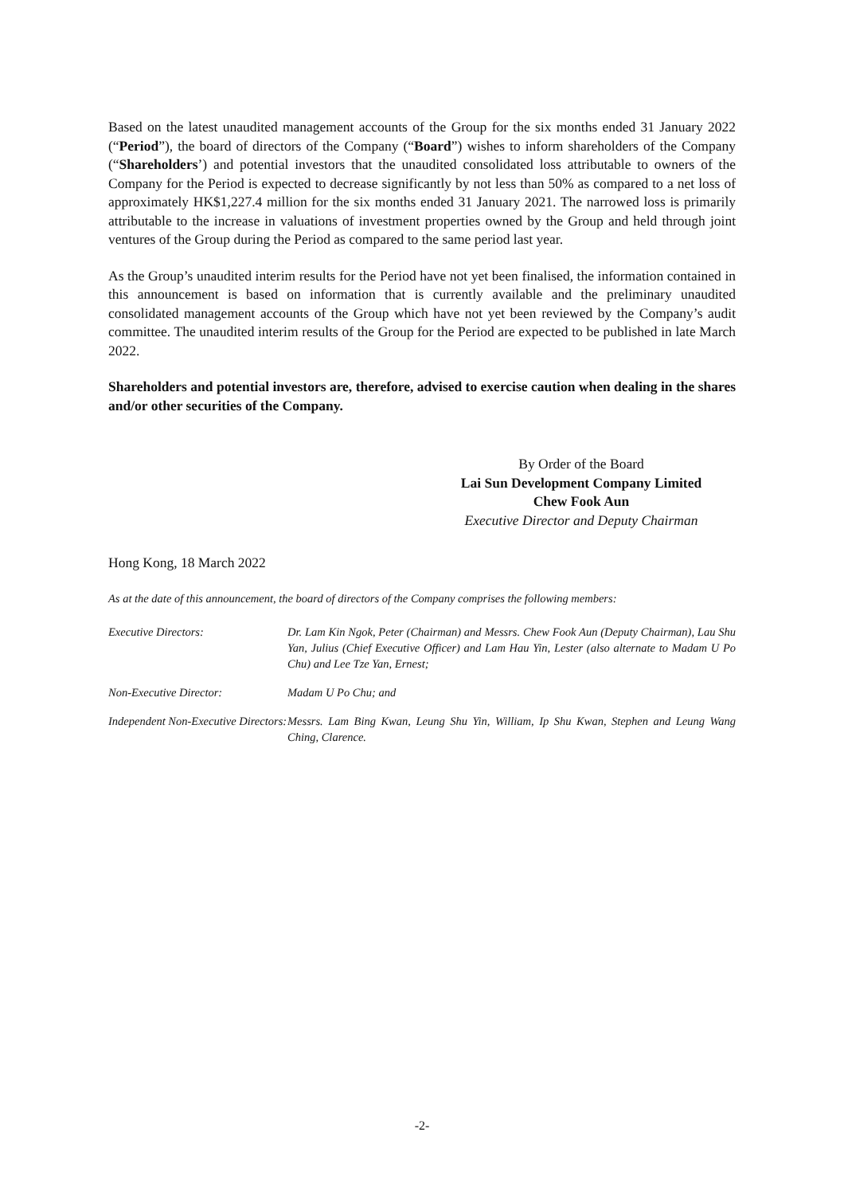Based on the latest unaudited management accounts of the Group for the six months ended 31 January 2022 (“Period”), the board of directors of the Company (“Board”) wishes to inform shareholders of the Company (“Shareholders’) and potential investors that the unaudited consolidated loss attributable to owners of the Company for the Period is expected to decrease significantly by not less than 50% as compared to a net loss of approximately HK$1,227.4 million for the six months ended 31 January 2021. The narrowed loss is primarily attributable to the increase in valuations of investment properties owned by the Group and held through joint ventures of the Group during the Period as compared to the same period last year.
As the Group’s unaudited interim results for the Period have not yet been finalised, the information contained in this announcement is based on information that is currently available and the preliminary unaudited consolidated management accounts of the Group which have not yet been reviewed by the Company’s audit committee. The unaudited interim results of the Group for the Period are expected to be published in late March 2022.
Shareholders and potential investors are, therefore, advised to exercise caution when dealing in the shares and/or other securities of the Company.
By Order of the Board
Lai Sun Development Company Limited
Chew Fook Aun
Executive Director and Deputy Chairman
Hong Kong, 18 March 2022
As at the date of this announcement, the board of directors of the Company comprises the following members:
| Executive Directors: | Dr. Lam Kin Ngok, Peter (Chairman) and Messrs. Chew Fook Aun (Deputy Chairman), Lau Shu Yan, Julius (Chief Executive Officer) and Lam Hau Yin, Lester (also alternate to Madam U Po Chu) and Lee Tze Yan, Ernest; |
| Non-Executive Director: | Madam U Po Chu; and |
| Independent Non-Executive Directors: | Messrs. Lam Bing Kwan, Leung Shu Yin, William, Ip Shu Kwan, Stephen and Leung Wang Ching, Clarence. |
-2-